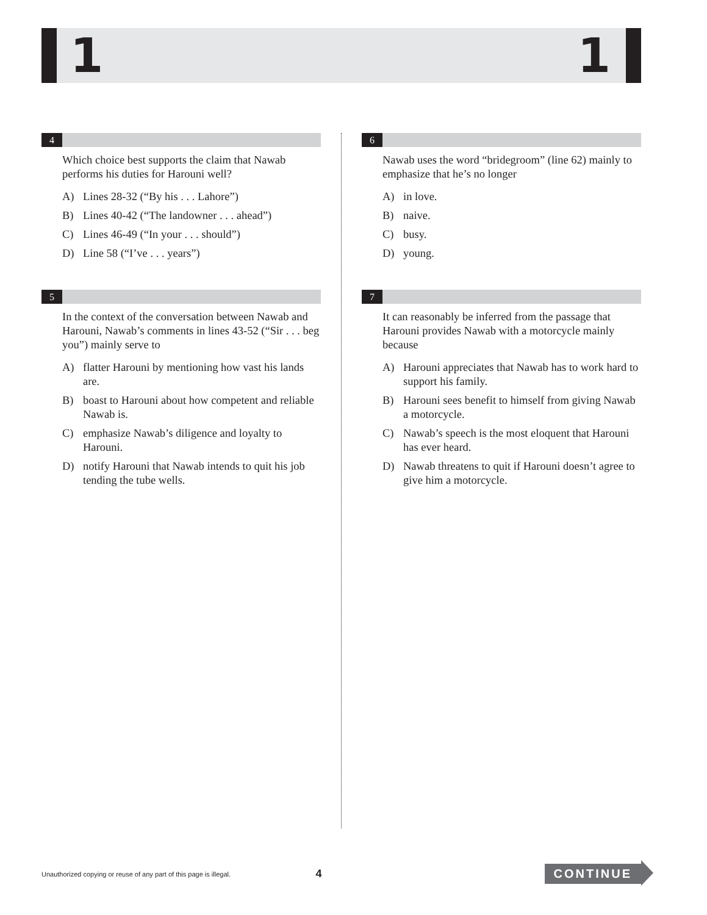1 1
4
Which choice best supports the claim that Nawab performs his duties for Harouni well?
A) Lines 28-32 (“By his . . . Lahore”)
B) Lines 40-42 (“The landowner . . . ahead”)
C) Lines 46-49 (“In your . . . should”)
D) Line 58 (“I’ve . . . years”)
5
In the context of the conversation between Nawab and Harouni, Nawab’s comments in lines 43-52 (“Sir . . . beg you”) mainly serve to
A) flatter Harouni by mentioning how vast his lands are.
B) boast to Harouni about how competent and reliable Nawab is.
C) emphasize Nawab’s diligence and loyalty to Harouni.
D) notify Harouni that Nawab intends to quit his job tending the tube wells.
6
Nawab uses the word “bridegroom” (line 62) mainly to emphasize that he’s no longer
A) in love.
B) naive.
C) busy.
D) young.
7
It can reasonably be inferred from the passage that Harouni provides Nawab with a motorcycle mainly because
A) Harouni appreciates that Nawab has to work hard to support his family.
B) Harouni sees benefit to himself from giving Nawab a motorcycle.
C) Nawab’s speech is the most eloquent that Harouni has ever heard.
D) Nawab threatens to quit if Harouni doesn’t agree to give him a motorcycle.
Unauthorized copying or reuse of any part of this page is illegal.
4
CONTINUE